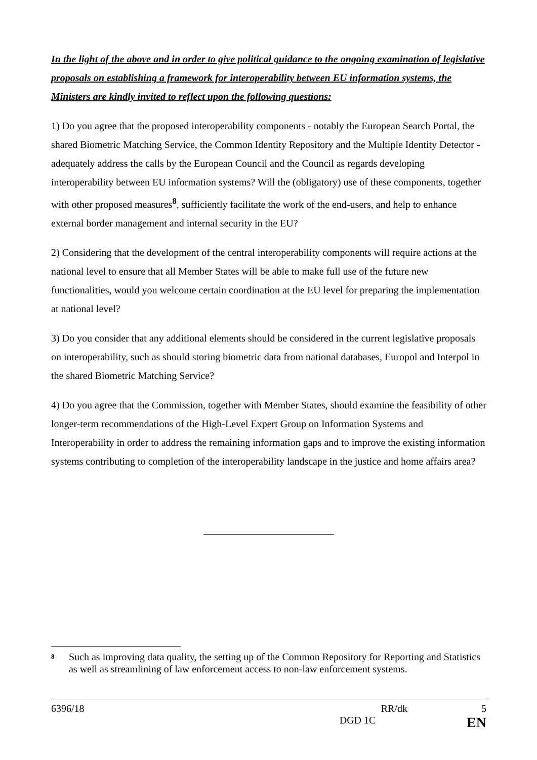In the light of the above and in order to give political guidance to the ongoing examination of legislative proposals on establishing a framework for interoperability between EU information systems, the Ministers are kindly invited to reflect upon the following questions:
1) Do you agree that the proposed interoperability components - notably the European Search Portal, the shared Biometric Matching Service, the Common Identity Repository and the Multiple Identity Detector - adequately address the calls by the European Council and the Council as regards developing interoperability between EU information systems? Will the (obligatory) use of these components, together with other proposed measures<sup>8</sup>, sufficiently facilitate the work of the end-users, and help to enhance external border management and internal security in the EU?
2) Considering that the development of the central interoperability components will require actions at the national level to ensure that all Member States will be able to make full use of the future new functionalities, would you welcome certain coordination at the EU level for preparing the implementation at national level?
3) Do you consider that any additional elements should be considered in the current legislative proposals on interoperability, such as should storing biometric data from national databases, Europol and Interpol in the shared Biometric Matching Service?
4) Do you agree that the Commission, together with Member States, should examine the feasibility of other longer-term recommendations of the High-Level Expert Group on Information Systems and Interoperability in order to address the remaining information gaps and to improve the existing information systems contributing to completion of the interoperability landscape in the justice and home affairs area?
8 Such as improving data quality, the setting up of the Common Repository for Reporting and Statistics as well as streamlining of law enforcement access to non-law enforcement systems.
6396/18 RR/dk 5
DGD 1C EN